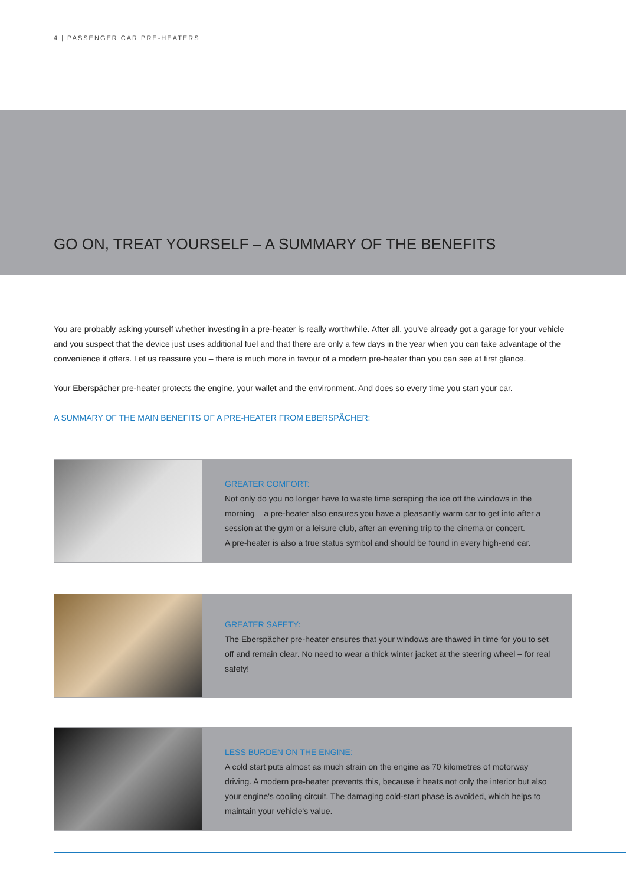4 | PASSENGER CAR PRE-HEATERS
GO ON, TREAT YOURSELF – A SUMMARY OF THE BENEFITS
You are probably asking yourself whether investing in a pre-heater is really worthwhile. After all, you've already got a garage for your vehicle and you suspect that the device just uses additional fuel and that there are only a few days in the year when you can take advantage of the convenience it offers. Let us reassure you – there is much more in favour of a modern pre-heater than you can see at first glance.
Your Eberspächer pre-heater protects the engine, your wallet and the environment. And does so every time you start your car.
A SUMMARY OF THE MAIN BENEFITS OF A PRE-HEATER FROM EBERSPÄCHER:
GREATER COMFORT:
Not only do you no longer have to waste time scraping the ice off the windows in the morning – a pre-heater also ensures you have a pleasantly warm car to get into after a session at the gym or a leisure club, after an evening trip to the cinema or concert.
A pre-heater is also a true status symbol and should be found in every high-end car.
GREATER SAFETY:
The Eberspächer pre-heater ensures that your windows are thawed in time for you to set off and remain clear. No need to wear a thick winter jacket at the steering wheel – for real safety!
LESS BURDEN ON THE ENGINE:
A cold start puts almost as much strain on the engine as 70 kilometres of motorway driving. A modern pre-heater prevents this, because it heats not only the interior but also your engine's cooling circuit. The damaging cold-start phase is avoided, which helps to maintain your vehicle's value.